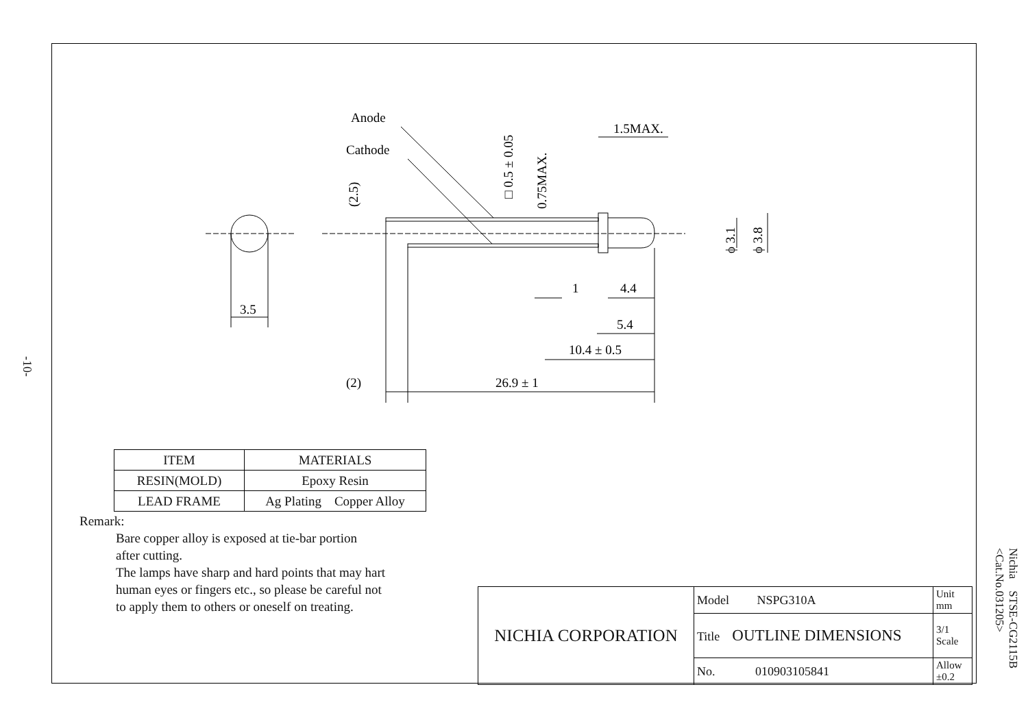-10-
Anode
Cathode
3.5
1.5MAX.
1
4.4
5.4
10.4 ± 0.5
(2)
26.9 ± 1
(2.5)
□ 0.5 ± 0.05
0.75MAX.
ϕ 3.1
ϕ 3.8
| ITEM | MATERIALS |
| RESIN(MOLD) | Epoxy Resin |
| LEAD FRAME | Ag Plating Copper Alloy |
Remark:
Bare copper alloy is exposed at tie-bar portion
after cutting.
The lamps have sharp and hard points that may hart
human eyes or fingers etc., so please be careful not
to apply them to others or oneself on treating.
| NICHIA CORPORATION | Model NSPG310A | Unit mm |
| | Title OUTLINE DIMENSIONS | 3/1 Scale |
| | No. 010903105841 | Allow ±0.2 |
Nichia STSE-CG2115B
<Cat.No.031205>